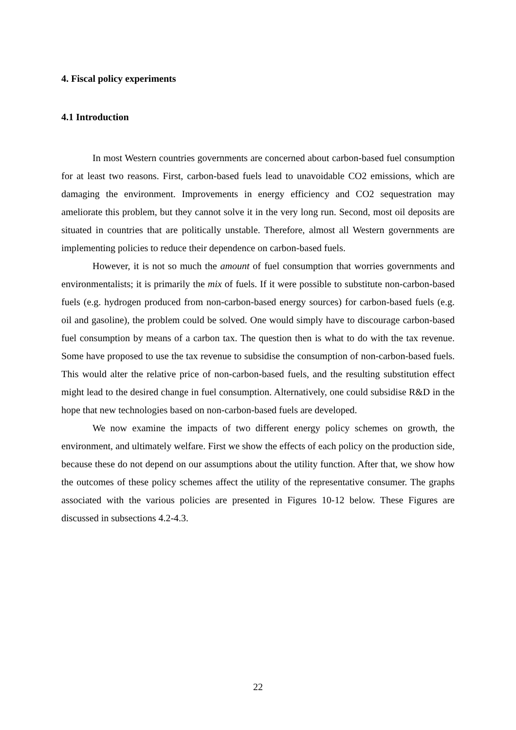4. Fiscal policy experiments
4.1 Introduction
In most Western countries governments are concerned about carbon-based fuel consumption for at least two reasons. First, carbon-based fuels lead to unavoidable CO2 emissions, which are damaging the environment. Improvements in energy efficiency and CO2 sequestration may ameliorate this problem, but they cannot solve it in the very long run. Second, most oil deposits are situated in countries that are politically unstable. Therefore, almost all Western governments are implementing policies to reduce their dependence on carbon-based fuels.
However, it is not so much the amount of fuel consumption that worries governments and environmentalists; it is primarily the mix of fuels. If it were possible to substitute non-carbon-based fuels (e.g. hydrogen produced from non-carbon-based energy sources) for carbon-based fuels (e.g. oil and gasoline), the problem could be solved. One would simply have to discourage carbon-based fuel consumption by means of a carbon tax. The question then is what to do with the tax revenue. Some have proposed to use the tax revenue to subsidise the consumption of non-carbon-based fuels. This would alter the relative price of non-carbon-based fuels, and the resulting substitution effect might lead to the desired change in fuel consumption. Alternatively, one could subsidise R&D in the hope that new technologies based on non-carbon-based fuels are developed.
We now examine the impacts of two different energy policy schemes on growth, the environment, and ultimately welfare. First we show the effects of each policy on the production side, because these do not depend on our assumptions about the utility function. After that, we show how the outcomes of these policy schemes affect the utility of the representative consumer. The graphs associated with the various policies are presented in Figures 10-12 below. These Figures are discussed in subsections 4.2-4.3.
22